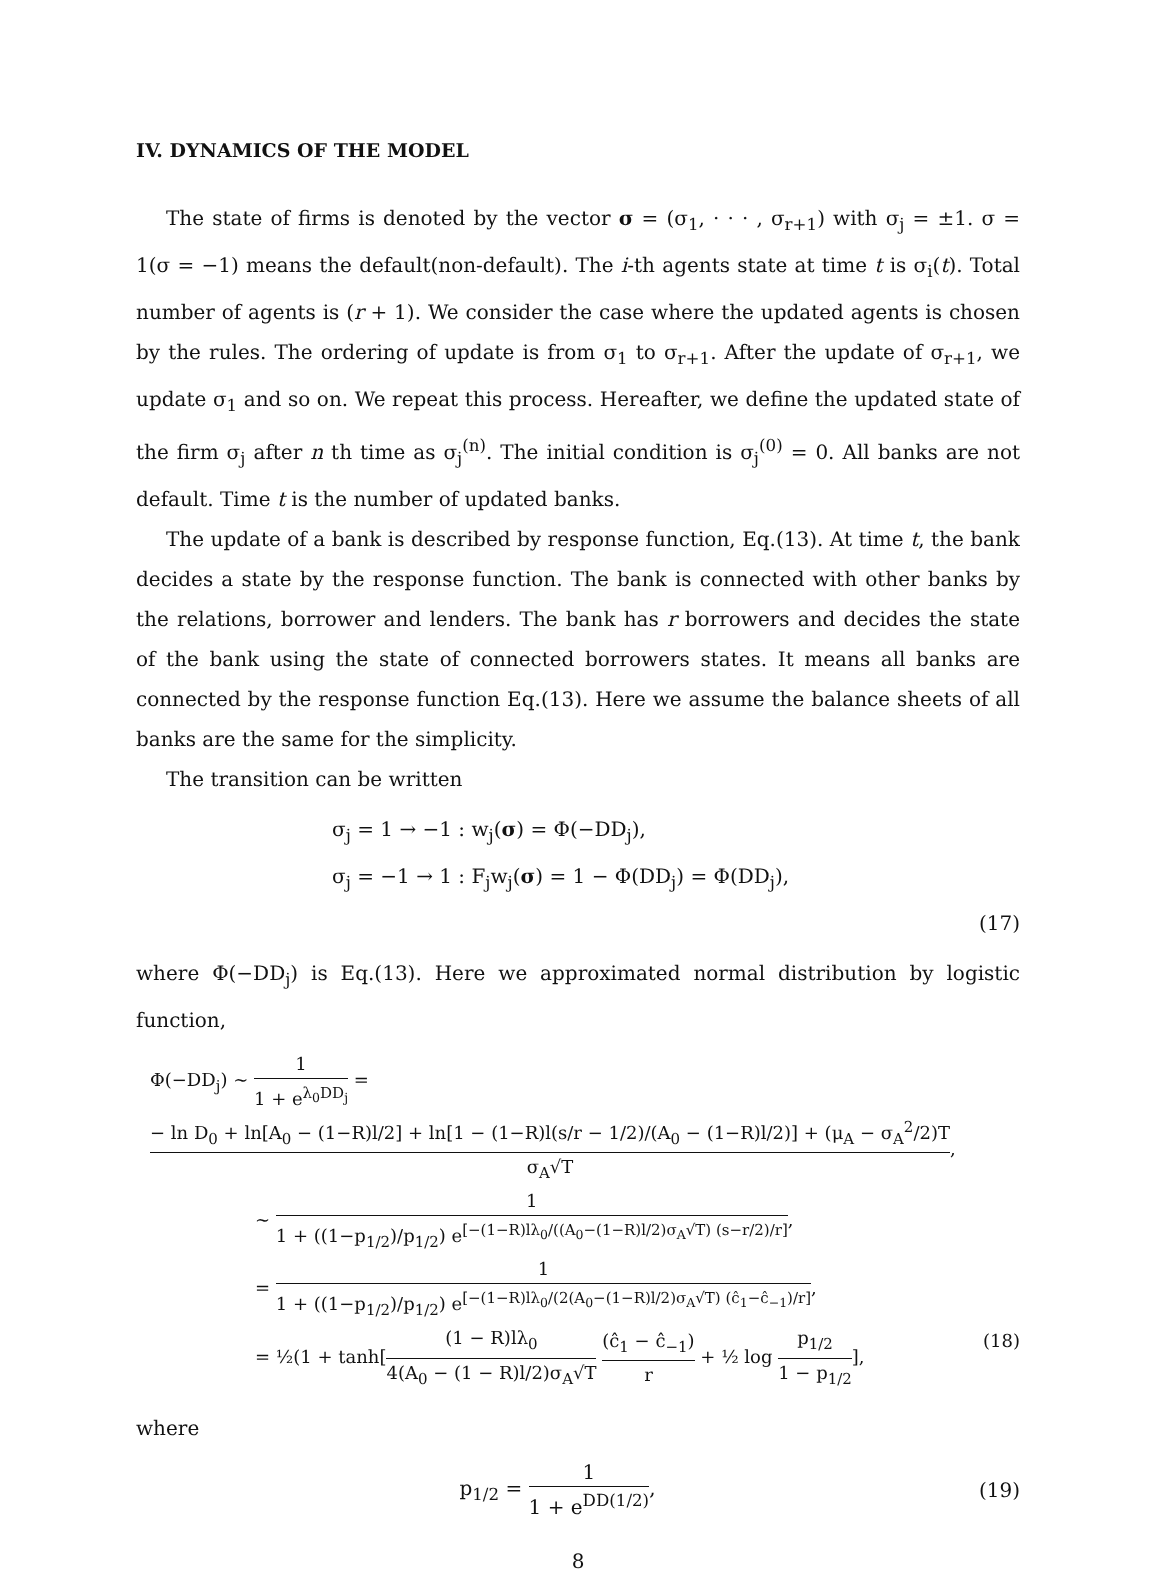IV. DYNAMICS OF THE MODEL
The state of firms is denoted by the vector σ = (σ<sub>1</sub>, · · · , σ<sub>r+1</sub>) with σ<sub>j</sub> = ±1. σ = 1(σ = −1) means the default(non-default). The i-th agents state at time t is σ<sub>i</sub>(t). Total number of agents is (r + 1). We consider the case where the updated agents is chosen by the rules. The ordering of update is from σ<sub>1</sub> to σ<sub>r+1</sub>. After the update of σ<sub>r+1</sub>, we update σ<sub>1</sub> and so on. We repeat this process. Hereafter, we define the updated state of the firm σ<sub>j</sub> after n th time as σ<sub>j</sub><sup>(n)</sup>. The initial condition is σ<sub>j</sub><sup>(0)</sup> = 0. All banks are not default. Time t is the number of updated banks.
The update of a bank is described by response function, Eq.(13). At time t, the bank decides a state by the response function. The bank is connected with other banks by the relations, borrower and lenders. The bank has r borrowers and decides the state of the bank using the state of connected borrowers states. It means all banks are connected by the response function Eq.(13). Here we assume the balance sheets of all banks are the same for the simplicity.
The transition can be written
σ<sub>j</sub> = 1 → −1 : w<sub>j</sub>(σ) = Φ(−DD<sub>j</sub>),
σ<sub>j</sub> = −1 → 1 : F<sub>j</sub>w<sub>j</sub>(σ) = 1 − Φ(DD<sub>j</sub>) = Φ(DD<sub>j</sub>),
(17)
where Φ(−DD<sub>j</sub>) is Eq.(13). Here we approximated normal distribution by logistic function,
Φ(−DD<sub>j</sub>) ∼ 1 1 + e<sup>λ<sub>0</sub>DD<sub>j</sub></sup> = − ln D<sub>0</sub> + ln[A<sub>0</sub> − (1−R)l/2] + ln[1 − (1−R)l(s/r − 1/2)/(A<sub>0</sub> − (1−R)l/2)] + (μ<sub>A</sub> − σ<sub>A</sub><sup>2</sup>/2)T σ<sub>A</sub>√T,
∼ 1 1 + ((1−p<sub>1/2</sub>)/p<sub>1/2</sub>) e<sup>[−(1−R)lλ<sub>0</sub>/((A<sub>0</sub>−(1−R)l/2)σ<sub>A</sub>√T) (s−r/2)/r]</sup>,
= 1 1 + ((1−p<sub>1/2</sub>)/p<sub>1/2</sub>) e<sup>[−(1−R)lλ<sub>0</sub>/(2(A<sub>0</sub>−(1−R)l/2)σ<sub>A</sub>√T) (ĉ<sub>1</sub>−ĉ<sub>−1</sub>)/r]</sup>,
= ½(1 + tanh[(1 − R)lλ<sub>0</sub> 4(A<sub>0</sub> − (1 − R)l/2)σ<sub>A</sub>√T (ĉ<sub>1</sub> − ĉ<sub>−1</sub>) r + ½ log p<sub>1/2</sub> 1 − p<sub>1/2</sub>], (18)
where
p<sub>1/2</sub> = 1 1 + e<sup>DD(1/2)</sup>, (19)
8